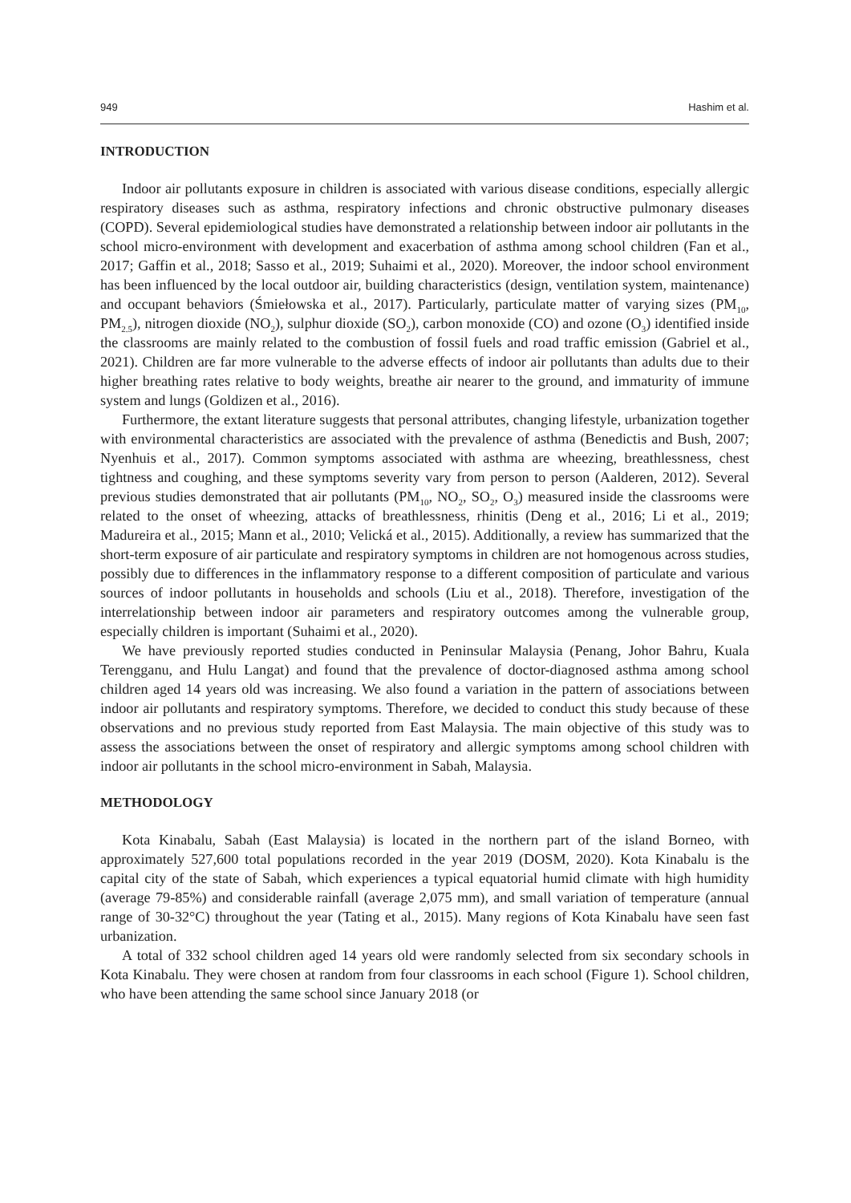949 Hashim et al.
INTRODUCTION
Indoor air pollutants exposure in children is associated with various disease conditions, especially allergic respiratory diseases such as asthma, respiratory infections and chronic obstructive pulmonary diseases (COPD). Several epidemiological studies have demonstrated a relationship between indoor air pollutants in the school micro-environment with development and exacerbation of asthma among school children (Fan et al., 2017; Gaffin et al., 2018; Sasso et al., 2019; Suhaimi et al., 2020). Moreover, the indoor school environment has been influenced by the local outdoor air, building characteristics (design, ventilation system, maintenance) and occupant behaviors (Śmiełowska et al., 2017). Particularly, particulate matter of varying sizes (PM<sub>10</sub>, PM<sub>2.5</sub>), nitrogen dioxide (NO<sub>2</sub>), sulphur dioxide (SO<sub>2</sub>), carbon monoxide (CO) and ozone (O<sub>3</sub>) identified inside the classrooms are mainly related to the combustion of fossil fuels and road traffic emission (Gabriel et al., 2021). Children are far more vulnerable to the adverse effects of indoor air pollutants than adults due to their higher breathing rates relative to body weights, breathe air nearer to the ground, and immaturity of immune system and lungs (Goldizen et al., 2016).
Furthermore, the extant literature suggests that personal attributes, changing lifestyle, urbanization together with environmental characteristics are associated with the prevalence of asthma (Benedictis and Bush, 2007; Nyenhuis et al., 2017). Common symptoms associated with asthma are wheezing, breathlessness, chest tightness and coughing, and these symptoms severity vary from person to person (Aalderen, 2012). Several previous studies demonstrated that air pollutants (PM<sub>10</sub>, NO<sub>2</sub>, SO<sub>2</sub>, O<sub>3</sub>) measured inside the classrooms were related to the onset of wheezing, attacks of breathlessness, rhinitis (Deng et al., 2016; Li et al., 2019; Madureira et al., 2015; Mann et al., 2010; Velická et al., 2015). Additionally, a review has summarized that the short-term exposure of air particulate and respiratory symptoms in children are not homogenous across studies, possibly due to differences in the inflammatory response to a different composition of particulate and various sources of indoor pollutants in households and schools (Liu et al., 2018). Therefore, investigation of the interrelationship between indoor air parameters and respiratory outcomes among the vulnerable group, especially children is important (Suhaimi et al., 2020).
We have previously reported studies conducted in Peninsular Malaysia (Penang, Johor Bahru, Kuala Terengganu, and Hulu Langat) and found that the prevalence of doctor-diagnosed asthma among school children aged 14 years old was increasing. We also found a variation in the pattern of associations between indoor air pollutants and respiratory symptoms. Therefore, we decided to conduct this study because of these observations and no previous study reported from East Malaysia. The main objective of this study was to assess the associations between the onset of respiratory and allergic symptoms among school children with indoor air pollutants in the school micro-environment in Sabah, Malaysia.
METHODOLOGY
Kota Kinabalu, Sabah (East Malaysia) is located in the northern part of the island Borneo, with approximately 527,600 total populations recorded in the year 2019 (DOSM, 2020). Kota Kinabalu is the capital city of the state of Sabah, which experiences a typical equatorial humid climate with high humidity (average 79-85%) and considerable rainfall (average 2,075 mm), and small variation of temperature (annual range of 30-32°C) throughout the year (Tating et al., 2015). Many regions of Kota Kinabalu have seen fast urbanization.
A total of 332 school children aged 14 years old were randomly selected from six secondary schools in Kota Kinabalu. They were chosen at random from four classrooms in each school (Figure 1). School children, who have been attending the same school since January 2018 (or